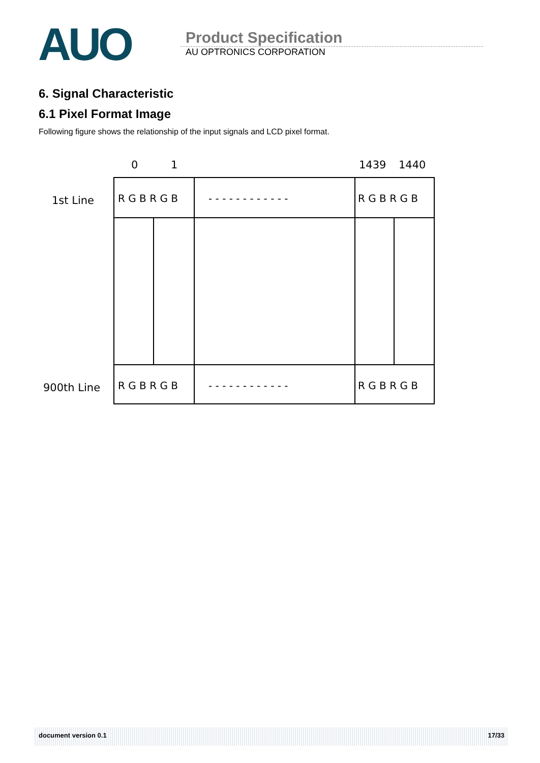AUO
Product Specification
AU OPTRONICS CORPORATION
6. Signal Characteristic
6.1 Pixel Format Image
Following figure shows the relationship of the input signals and LCD pixel format.
0
1
1439
1440
1st Line
900th Line
R G B R G B
- - - - - - - - - - - -
R G B R G B
R G B R G B
- - - - - - - - - - - -
R G B R G B
document version 0.1 17/33